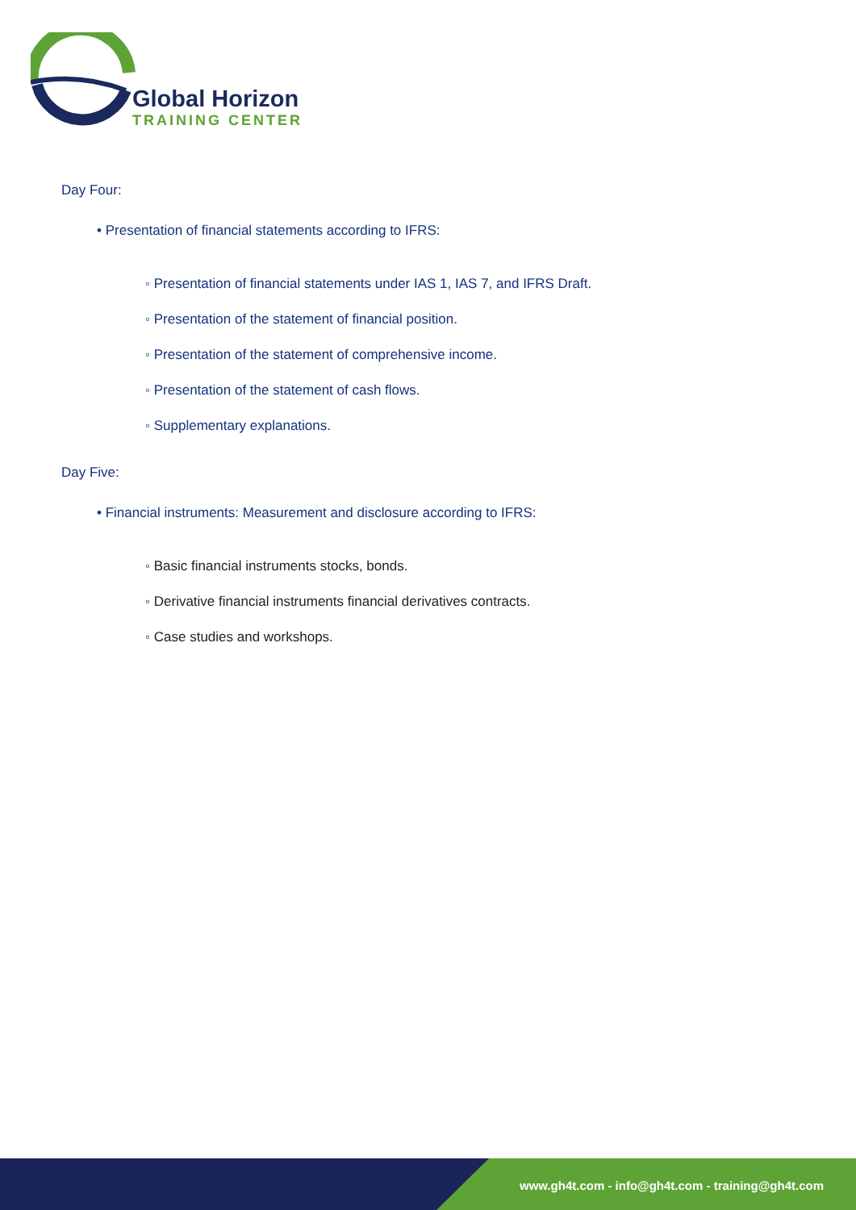Global Horizon
TRAINING CENTER
Day Four:
• Presentation of financial statements according to IFRS:
◦ Presentation of financial statements under IAS 1, IAS 7, and IFRS Draft.
◦ Presentation of the statement of financial position.
◦ Presentation of the statement of comprehensive income.
◦ Presentation of the statement of cash flows.
◦ Supplementary explanations.
Day Five:
• Financial instruments: Measurement and disclosure according to IFRS:
◦ Basic financial instruments stocks, bonds.
◦ Derivative financial instruments financial derivatives contracts.
◦ Case studies and workshops.
www.gh4t.com - info@gh4t.com - training@gh4t.com